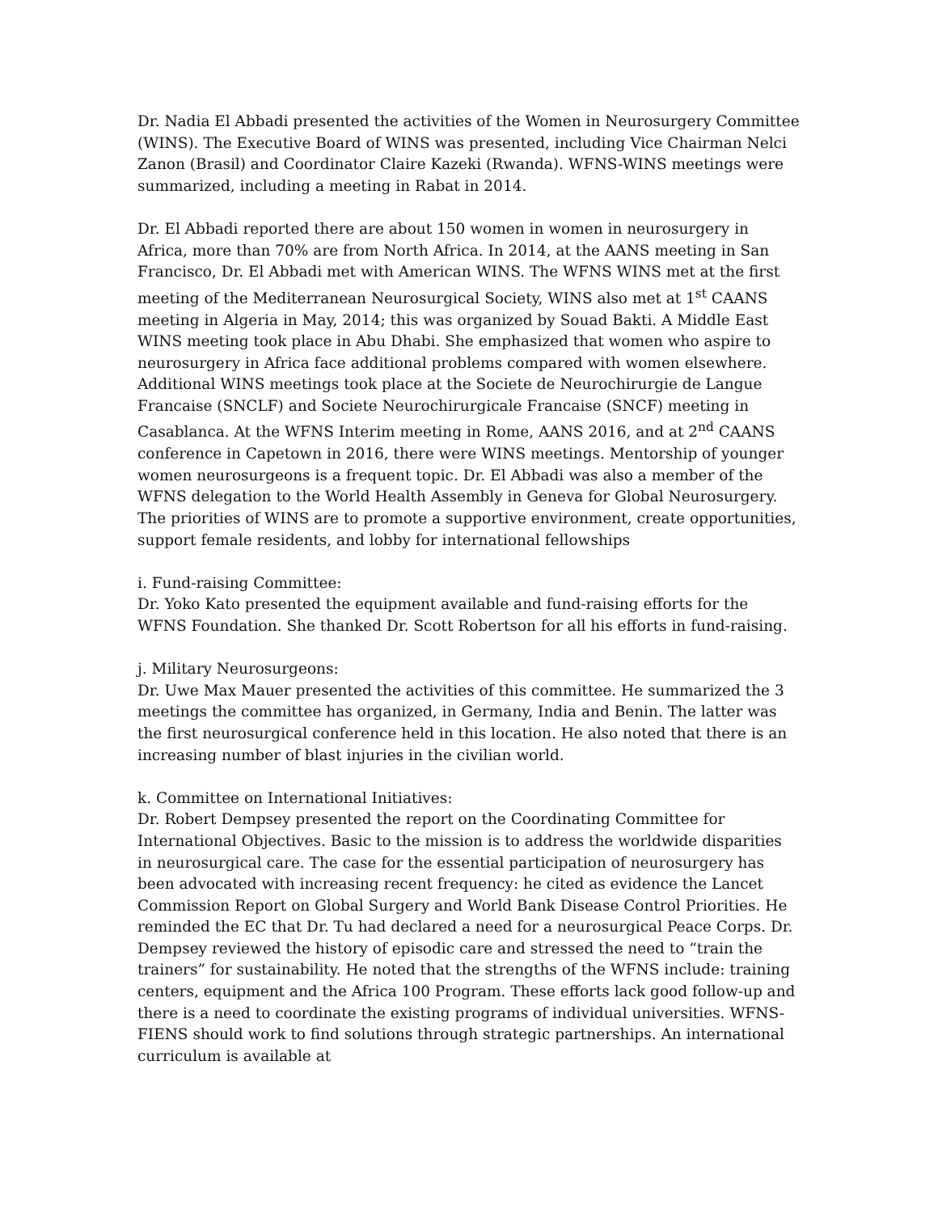Dr. Nadia El Abbadi presented the activities of the Women in Neurosurgery Committee (WINS). The Executive Board of WINS was presented, including Vice Chairman Nelci Zanon (Brasil) and Coordinator Claire Kazeki (Rwanda). WFNS-WINS meetings were summarized, including a meeting in Rabat in 2014.
Dr. El Abbadi reported there are about 150 women in women in neurosurgery in Africa, more than 70% are from North Africa. In 2014, at the AANS meeting in San Francisco, Dr. El Abbadi met with American WINS. The WFNS WINS met at the first meeting of the Mediterranean Neurosurgical Society, WINS also met at 1<sup>st</sup> CAANS meeting in Algeria in May, 2014; this was organized by Souad Bakti. A Middle East WINS meeting took place in Abu Dhabi. She emphasized that women who aspire to neurosurgery in Africa face additional problems compared with women elsewhere. Additional WINS meetings took place at the Societe de Neurochirurgie de Langue Francaise (SNCLF) and Societe Neurochirurgicale Francaise (SNCF) meeting in Casablanca. At the WFNS Interim meeting in Rome, AANS 2016, and at 2<sup>nd</sup> CAANS conference in Capetown in 2016, there were WINS meetings. Mentorship of younger women neurosurgeons is a frequent topic. Dr. El Abbadi was also a member of the WFNS delegation to the World Health Assembly in Geneva for Global Neurosurgery. The priorities of WINS are to promote a supportive environment, create opportunities, support female residents, and lobby for international fellowships
i. Fund-raising Committee:
Dr. Yoko Kato presented the equipment available and fund-raising efforts for the WFNS Foundation. She thanked Dr. Scott Robertson for all his efforts in fund-raising.
j. Military Neurosurgeons:
Dr. Uwe Max Mauer presented the activities of this committee. He summarized the 3 meetings the committee has organized, in Germany, India and Benin. The latter was the first neurosurgical conference held in this location. He also noted that there is an increasing number of blast injuries in the civilian world.
k. Committee on International Initiatives:
Dr. Robert Dempsey presented the report on the Coordinating Committee for International Objectives. Basic to the mission is to address the worldwide disparities in neurosurgical care. The case for the essential participation of neurosurgery has been advocated with increasing recent frequency: he cited as evidence the Lancet Commission Report on Global Surgery and World Bank Disease Control Priorities. He reminded the EC that Dr. Tu had declared a need for a neurosurgical Peace Corps. Dr. Dempsey reviewed the history of episodic care and stressed the need to “train the trainers” for sustainability. He noted that the strengths of the WFNS include: training centers, equipment and the Africa 100 Program. These efforts lack good follow-up and there is a need to coordinate the existing programs of individual universities. WFNS-FIENS should work to find solutions through strategic partnerships. An international curriculum is available at